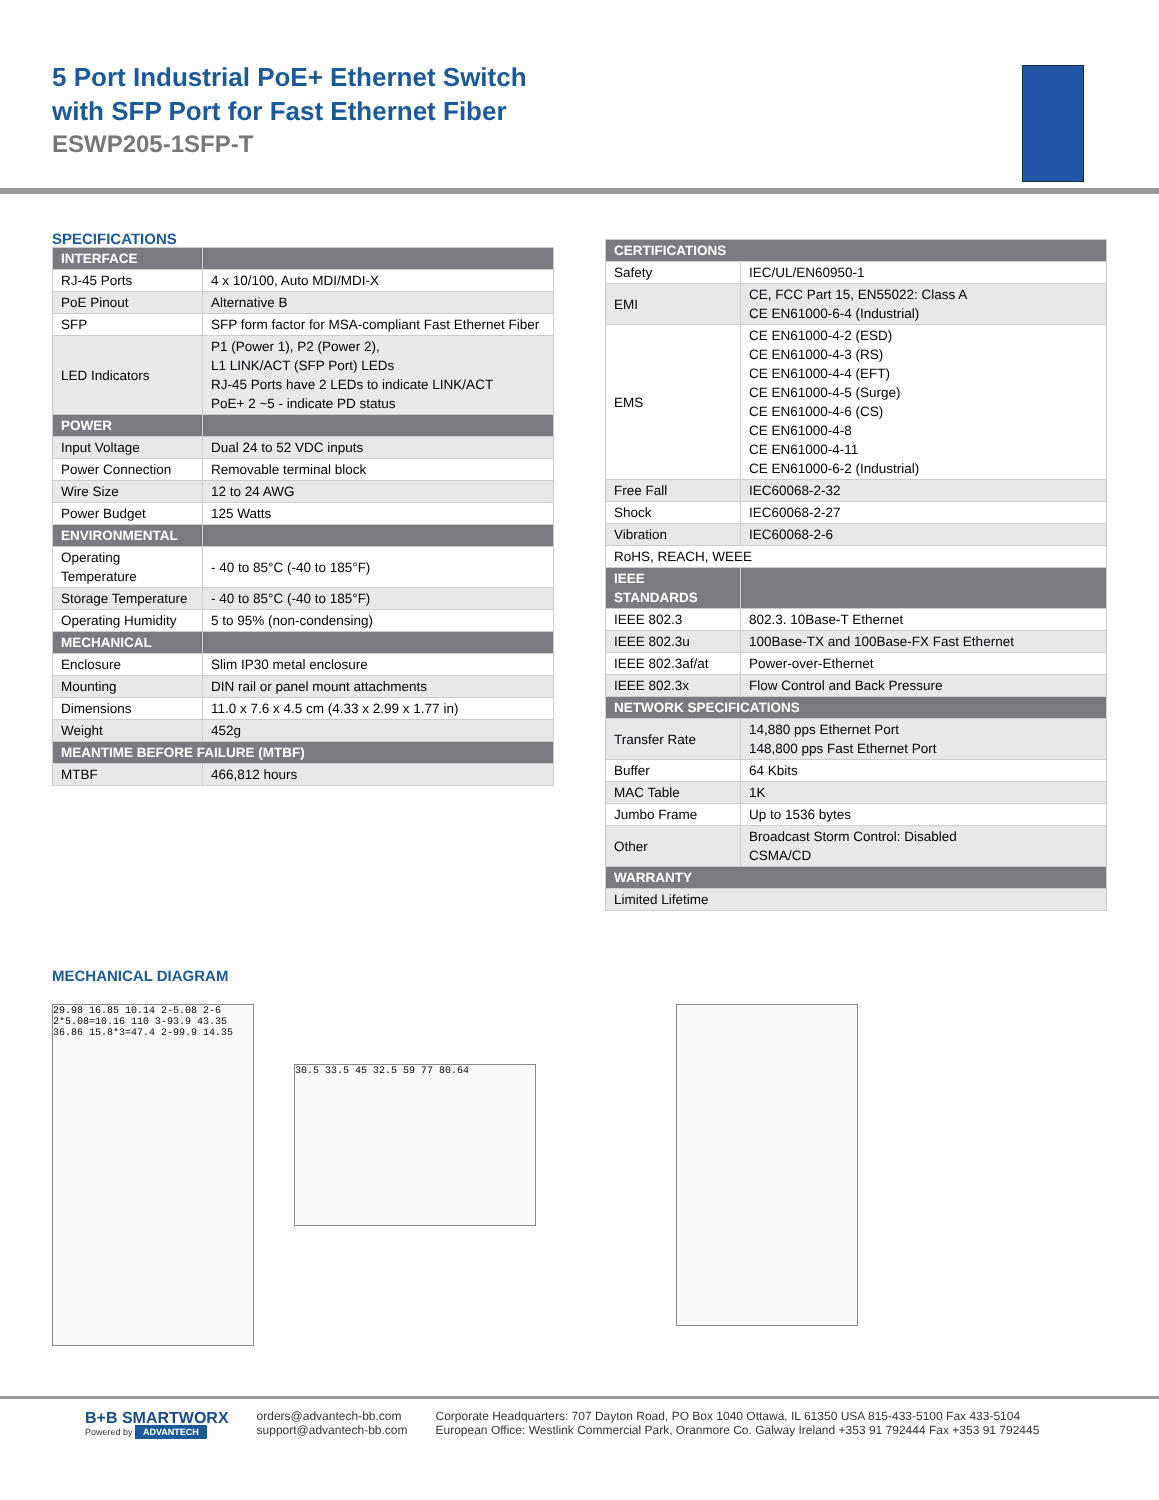5 Port Industrial PoE+ Ethernet Switch
with SFP Port for Fast Ethernet Fiber
ESWP205-1SFP-T
SPECIFICATIONS
| INTERFACE | |
| --- | --- |
| RJ-45 Ports | 4 x 10/100, Auto MDI/MDI-X |
| PoE Pinout | Alternative B |
| SFP | SFP form factor for MSA-compliant Fast Ethernet Fiber |
| LED Indicators | P1 (Power 1), P2 (Power 2), L1 LINK/ACT (SFP Port) LEDs RJ-45 Ports have 2 LEDs to indicate LINK/ACT PoE+ 2 ~5 - indicate PD status |
| POWER | |
| Input Voltage | Dual 24 to 52 VDC inputs |
| Power Connection | Removable terminal block |
| Wire Size | 12 to 24 AWG |
| Power Budget | 125 Watts |
| ENVIRONMENTAL | |
| Operating Temperature | - 40 to 85°C (-40 to 185°F) |
| Storage Temperature | - 40 to 85°C (-40 to 185°F) |
| Operating Humidity | 5 to 95% (non-condensing) |
| MECHANICAL | |
| Enclosure | Slim IP30 metal enclosure |
| Mounting | DIN rail or panel mount attachments |
| Dimensions | 11.0 x 7.6 x 4.5 cm (4.33 x 2.99 x 1.77 in) |
| Weight | 452g |
| MEANTIME BEFORE FAILURE (MTBF) | |
| MTBF | 466,812 hours |
| CERTIFICATIONS | |
| --- | --- |
| Safety | IEC/UL/EN60950-1 |
| EMI | CE, FCC Part 15, EN55022: Class A CE EN61000-6-4 (Industrial) |
| EMS | CE EN61000-4-2 (ESD) CE EN61000-4-3 (RS) CE EN61000-4-4 (EFT) CE EN61000-4-5 (Surge) CE EN61000-4-6 (CS) CE EN61000-4-8 CE EN61000-4-11 CE EN61000-6-2 (Industrial) |
| Free Fall | IEC60068-2-32 |
| Shock | IEC60068-2-27 |
| Vibration | IEC60068-2-6 |
| RoHS, REACH, WEEE | |
| IEEE STANDARDS | |
| IEEE 802.3 | 802.3. 10Base-T Ethernet |
| IEEE 802.3u | 100Base-TX and 100Base-FX Fast Ethernet |
| IEEE 802.3af/at | Power-over-Ethernet |
| IEEE 802.3x | Flow Control and Back Pressure |
| NETWORK SPECIFICATIONS | |
| Transfer Rate | 14,880 pps Ethernet Port 148,800 pps Fast Ethernet Port |
| Buffer | 64 Kbits |
| MAC Table | 1K |
| Jumbo Frame | Up to 1536 bytes |
| Other | Broadcast Storm Control: Disabled CSMA/CD |
| WARRANTY | |
| Limited Lifetime | |
MECHANICAL DIAGRAM
29.98 16.85 10.14 2-5.08 2-6 2*5.08=10.16 110 3-93.9 43.35 36.86 15.8*3=47.4 2-99.9 14.35
30.5 33.5 45 32.5 59 77 80.64
B+B SMARTWORX
Powered by ADVANTECH
orders@advantech-bb.com
support@advantech-bb.com
Corporate Headquarters: 707 Dayton Road, PO Box 1040 Ottawa, IL 61350 USA 815-433-5100 Fax 433-5104
European Office: Westlink Commercial Park, Oranmore Co. Galway Ireland +353 91 792444 Fax +353 91 792445